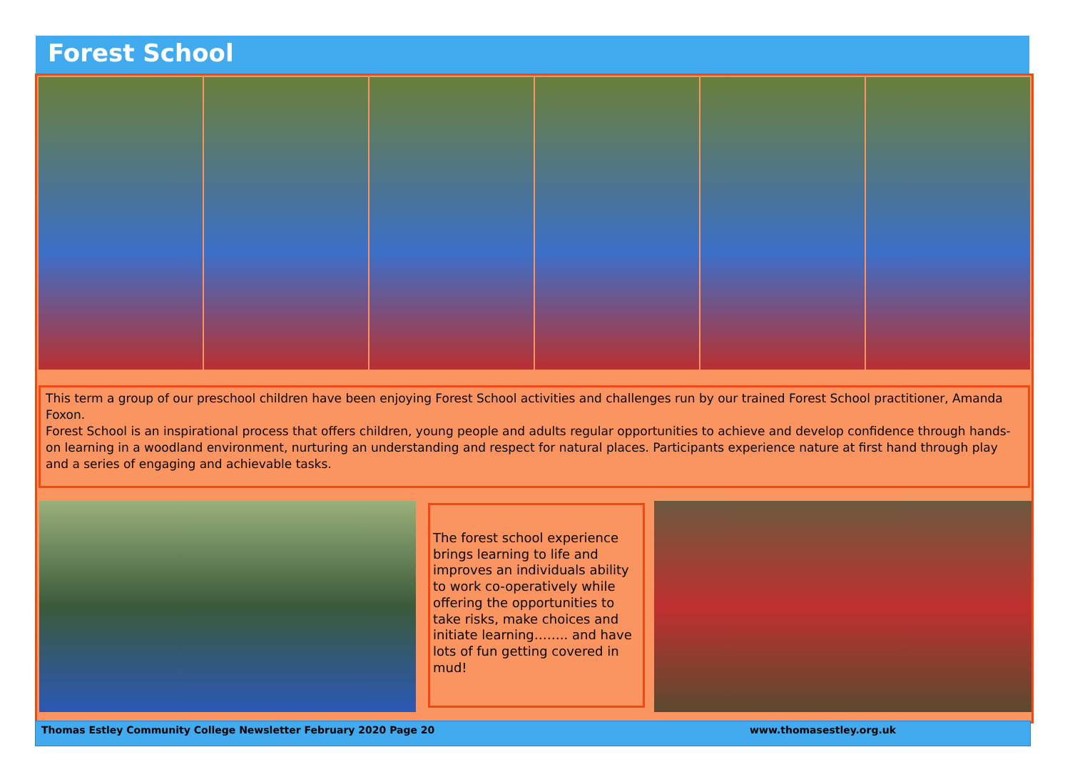Forest School
This term a group of our preschool children have been enjoying Forest School activities and challenges run by our trained Forest School practitioner, Amanda Foxon.
Forest School is an inspirational process that offers children, young people and adults regular opportunities to achieve and develop confidence through hands-on learning in a woodland environment, nurturing an understanding and respect for natural places. Participants experience nature at first hand through play and a series of engaging and achievable tasks.
The forest school experience brings learning to life and improves an individuals ability to work co-operatively while offering the opportunities to take risks, make choices and initiate learning…….. and have lots of fun getting covered in mud!
Thomas Estley Community College Newsletter February 2020 Page 20 www.thomasestley.org.uk